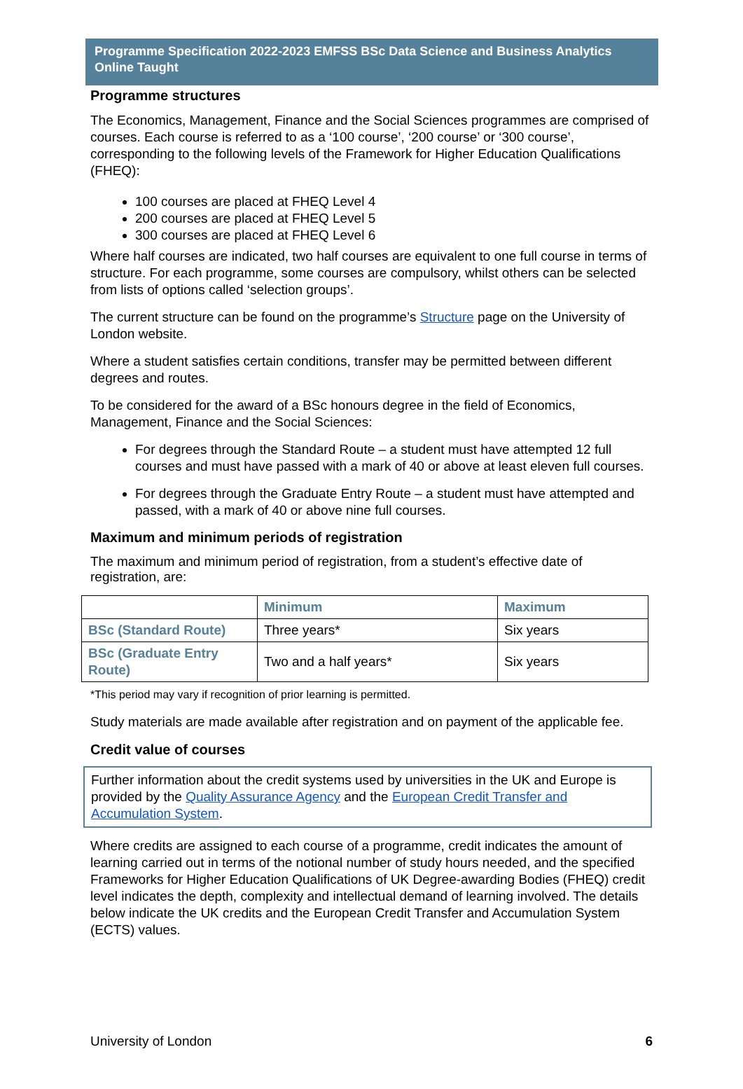Programme Specification 2022-2023 EMFSS BSc Data Science and Business Analytics Online Taught
Programme structures
The Economics, Management, Finance and the Social Sciences programmes are comprised of courses. Each course is referred to as a ‘100 course’, ‘200 course’ or ‘300 course’, corresponding to the following levels of the Framework for Higher Education Qualifications (FHEQ):
100 courses are placed at FHEQ Level 4
200 courses are placed at FHEQ Level 5
300 courses are placed at FHEQ Level 6
Where half courses are indicated, two half courses are equivalent to one full course in terms of structure. For each programme, some courses are compulsory, whilst others can be selected from lists of options called ‘selection groups’.
The current structure can be found on the programme’s Structure page on the University of London website.
Where a student satisfies certain conditions, transfer may be permitted between different degrees and routes.
To be considered for the award of a BSc honours degree in the field of Economics, Management, Finance and the Social Sciences:
For degrees through the Standard Route – a student must have attempted 12 full courses and must have passed with a mark of 40 or above at least eleven full courses.
For degrees through the Graduate Entry Route – a student must have attempted and passed, with a mark of 40 or above nine full courses.
Maximum and minimum periods of registration
The maximum and minimum period of registration, from a student’s effective date of registration, are:
| | Minimum | Maximum |
| --- | --- | --- |
| BSc (Standard Route) | Three years* | Six years |
| BSc (Graduate Entry Route) | Two and a half years* | Six years |
*This period may vary if recognition of prior learning is permitted.
Study materials are made available after registration and on payment of the applicable fee.
Credit value of courses
Further information about the credit systems used by universities in the UK and Europe is provided by the Quality Assurance Agency and the European Credit Transfer and Accumulation System.
Where credits are assigned to each course of a programme, credit indicates the amount of learning carried out in terms of the notional number of study hours needed, and the specified Frameworks for Higher Education Qualifications of UK Degree-awarding Bodies (FHEQ) credit level indicates the depth, complexity and intellectual demand of learning involved. The details below indicate the UK credits and the European Credit Transfer and Accumulation System (ECTS) values.
University of London 6